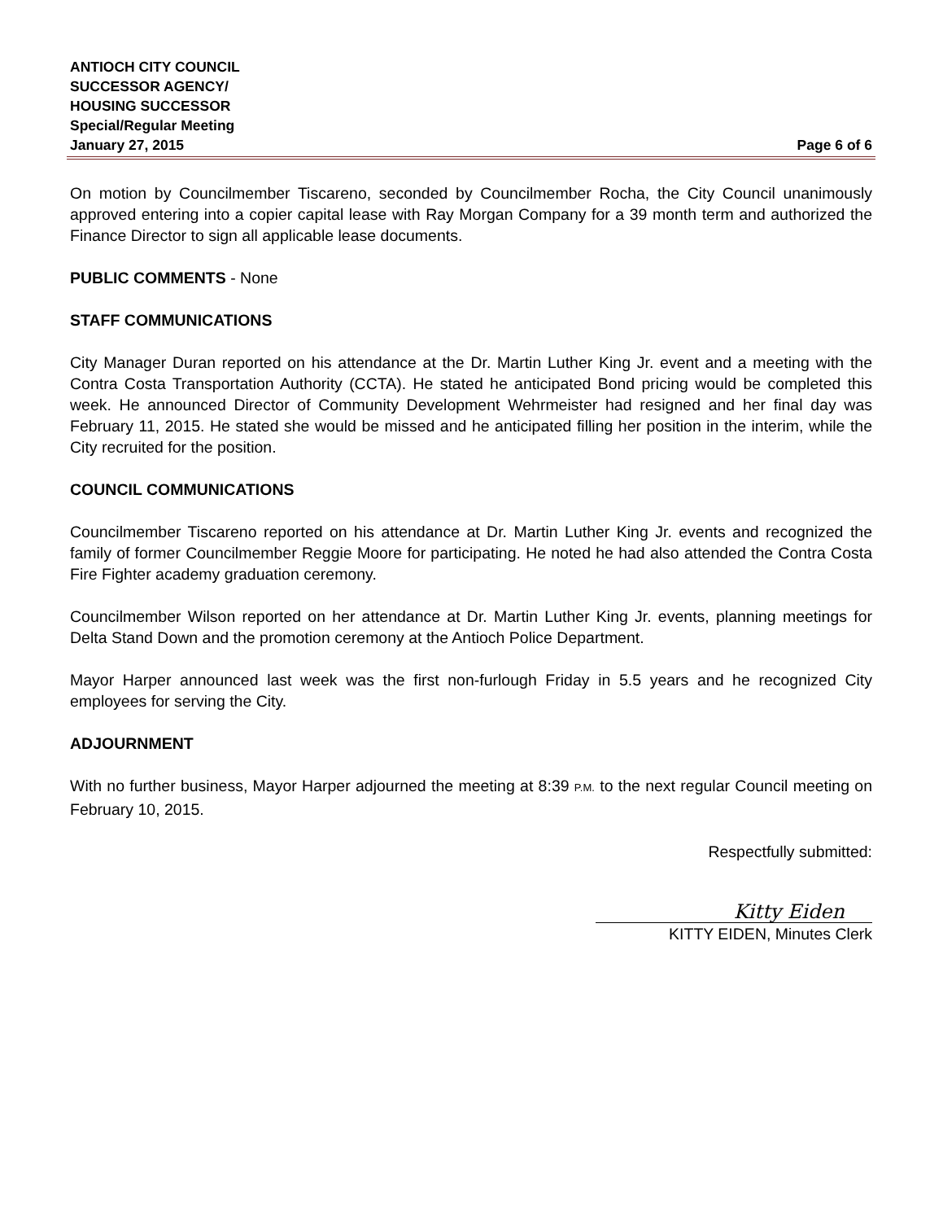ANTIOCH CITY COUNCIL
SUCCESSOR AGENCY/
HOUSING SUCCESSOR
Special/Regular Meeting
January 27, 2015 Page 6 of 6
On motion by Councilmember Tiscareno, seconded by Councilmember Rocha, the City Council unanimously approved entering into a copier capital lease with Ray Morgan Company for a 39 month term and authorized the Finance Director to sign all applicable lease documents.
PUBLIC COMMENTS - None
STAFF COMMUNICATIONS
City Manager Duran reported on his attendance at the Dr. Martin Luther King Jr. event and a meeting with the Contra Costa Transportation Authority (CCTA). He stated he anticipated Bond pricing would be completed this week. He announced Director of Community Development Wehrmeister had resigned and her final day was February 11, 2015. He stated she would be missed and he anticipated filling her position in the interim, while the City recruited for the position.
COUNCIL COMMUNICATIONS
Councilmember Tiscareno reported on his attendance at Dr. Martin Luther King Jr. events and recognized the family of former Councilmember Reggie Moore for participating. He noted he had also attended the Contra Costa Fire Fighter academy graduation ceremony.
Councilmember Wilson reported on her attendance at Dr. Martin Luther King Jr. events, planning meetings for Delta Stand Down and the promotion ceremony at the Antioch Police Department.
Mayor Harper announced last week was the first non-furlough Friday in 5.5 years and he recognized City employees for serving the City.
ADJOURNMENT
With no further business, Mayor Harper adjourned the meeting at 8:39 P.M. to the next regular Council meeting on February 10, 2015.
Respectfully submitted:
Kitty Eiden
KITTY EIDEN, Minutes Clerk